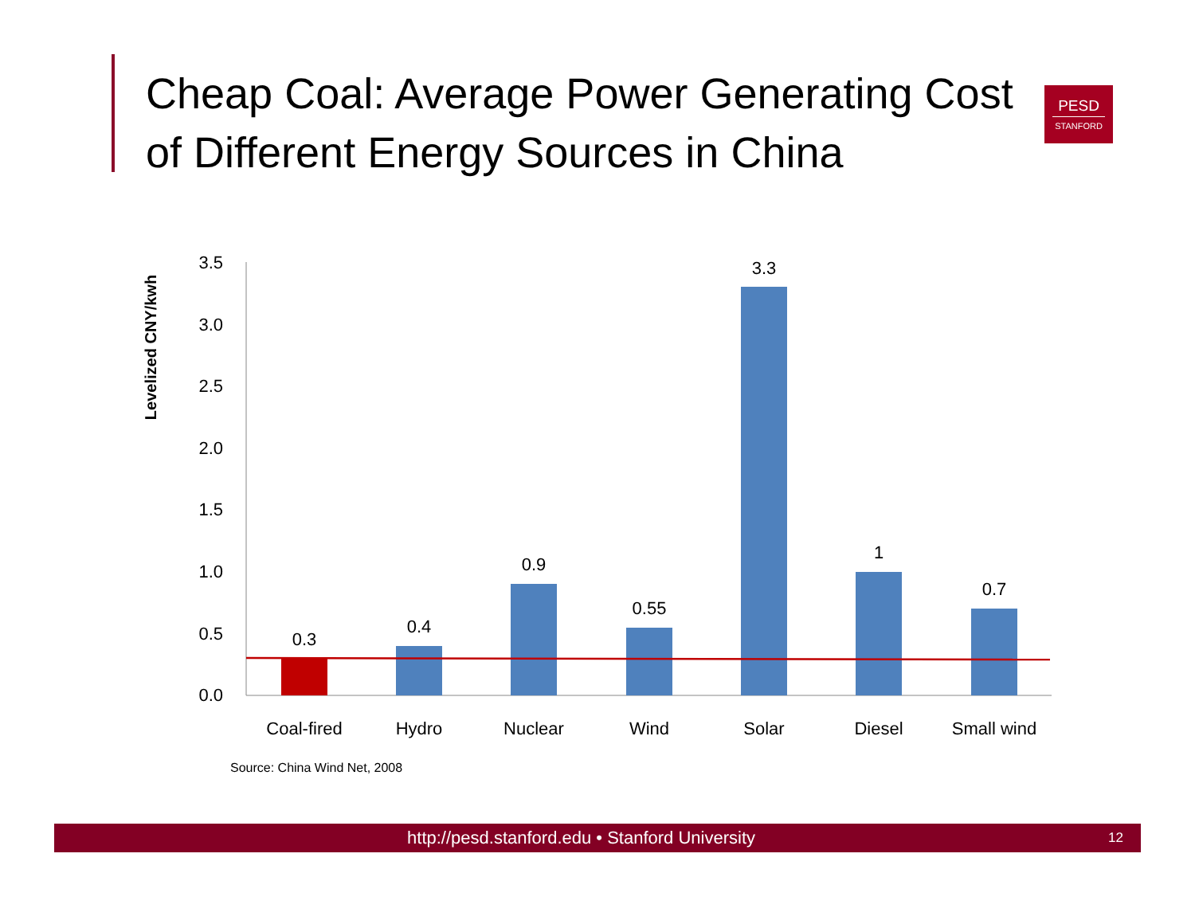Cheap Coal: Average Power Generating Cost of Different Energy Sources in China
PESD
STANFORD
Levelized CNY/kwh
0.0
0.5
1.0
1.5
2.0
2.5
3.0
3.5
0.3
0.4
0.9
0.55
3.3
1
0.7
Coal-fired
Hydro
Nuclear
Wind
Solar
Diesel
Small wind
Source: China Wind Net, 2008
http://pesd.stanford.edu • Stanford University 12